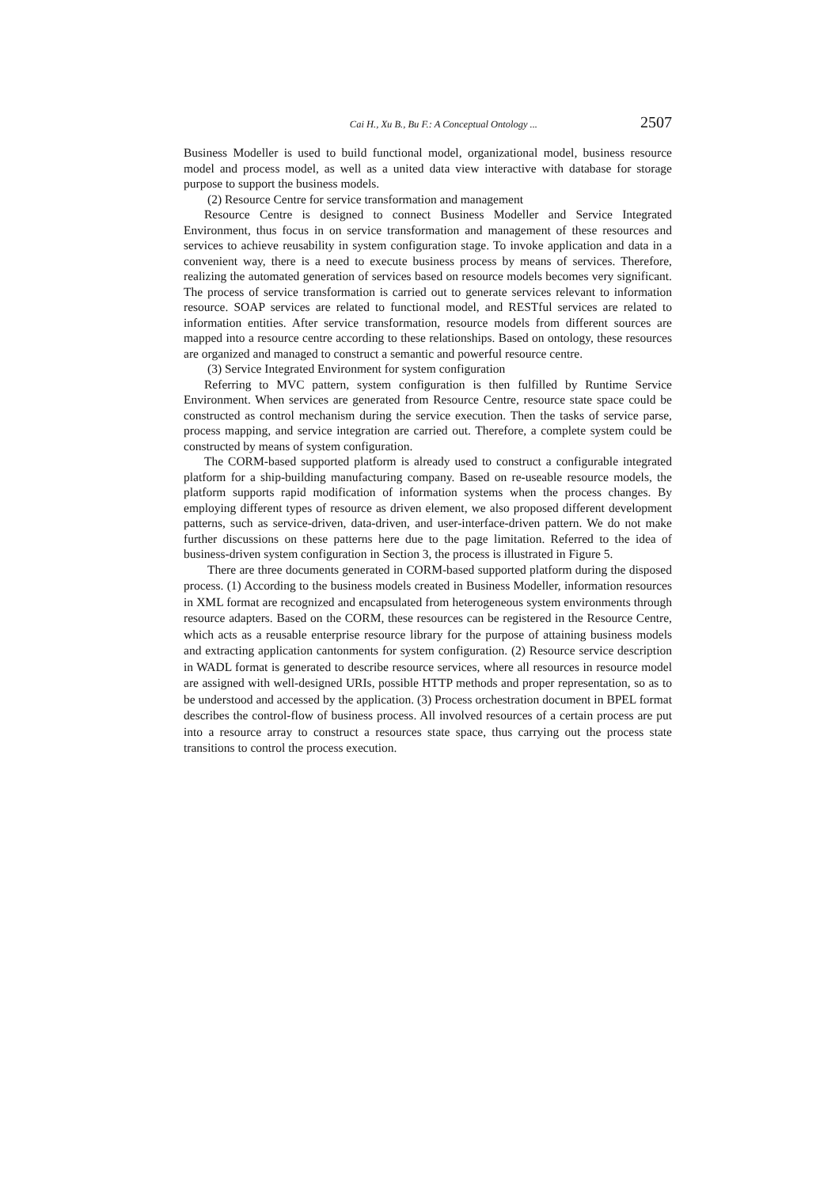Cai H., Xu B., Bu F.: A Conceptual Ontology ... 2507
Business Modeller is used to build functional model, organizational model, business resource model and process model, as well as a united data view interactive with database for storage purpose to support the business models.
(2) Resource Centre for service transformation and management
Resource Centre is designed to connect Business Modeller and Service Integrated Environment, thus focus in on service transformation and management of these resources and services to achieve reusability in system configuration stage. To invoke application and data in a convenient way, there is a need to execute business process by means of services. Therefore, realizing the automated generation of services based on resource models becomes very significant. The process of service transformation is carried out to generate services relevant to information resource. SOAP services are related to functional model, and RESTful services are related to information entities. After service transformation, resource models from different sources are mapped into a resource centre according to these relationships. Based on ontology, these resources are organized and managed to construct a semantic and powerful resource centre.
(3) Service Integrated Environment for system configuration
Referring to MVC pattern, system configuration is then fulfilled by Runtime Service Environment. When services are generated from Resource Centre, resource state space could be constructed as control mechanism during the service execution. Then the tasks of service parse, process mapping, and service integration are carried out. Therefore, a complete system could be constructed by means of system configuration.
The CORM-based supported platform is already used to construct a configurable integrated platform for a ship-building manufacturing company. Based on re-useable resource models, the platform supports rapid modification of information systems when the process changes. By employing different types of resource as driven element, we also proposed different development patterns, such as service-driven, data-driven, and user-interface-driven pattern. We do not make further discussions on these patterns here due to the page limitation. Referred to the idea of business-driven system configuration in Section 3, the process is illustrated in Figure 5.
There are three documents generated in CORM-based supported platform during the disposed process. (1) According to the business models created in Business Modeller, information resources in XML format are recognized and encapsulated from heterogeneous system environments through resource adapters. Based on the CORM, these resources can be registered in the Resource Centre, which acts as a reusable enterprise resource library for the purpose of attaining business models and extracting application cantonments for system configuration. (2) Resource service description in WADL format is generated to describe resource services, where all resources in resource model are assigned with well-designed URIs, possible HTTP methods and proper representation, so as to be understood and accessed by the application. (3) Process orchestration document in BPEL format describes the control-flow of business process. All involved resources of a certain process are put into a resource array to construct a resources state space, thus carrying out the process state transitions to control the process execution.